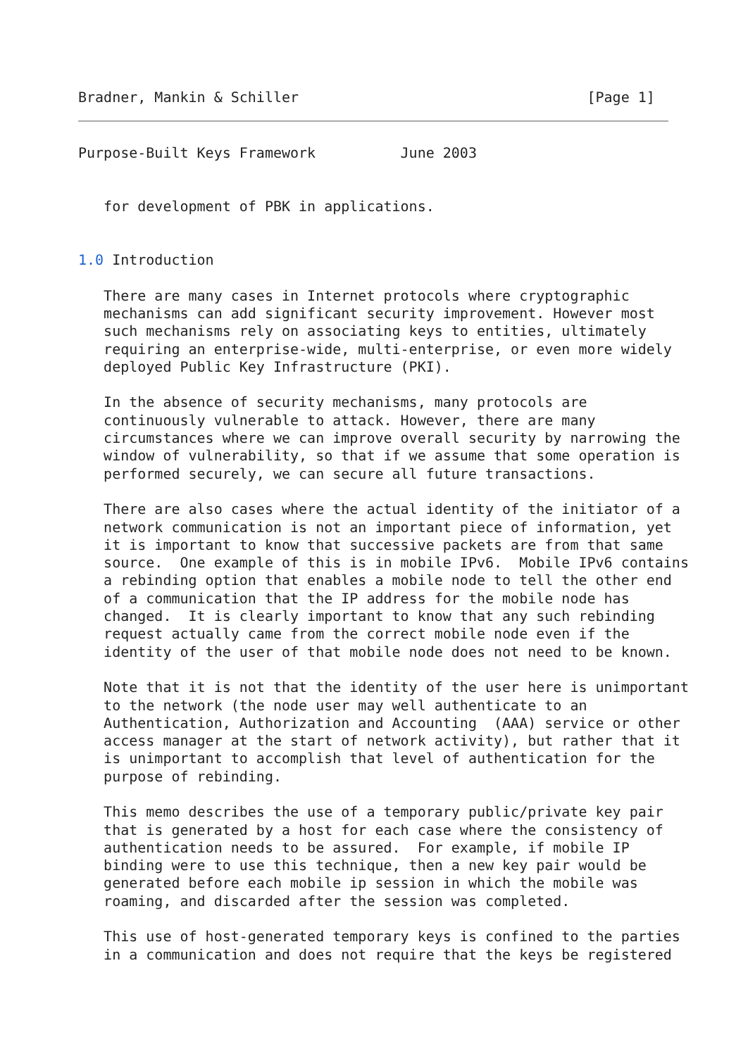Bradner, Mankin & Schiller                                  [Page 1]
Purpose-Built Keys Framework          June 2003


   for development of PBK in applications.


1.0 Introduction

   There are many cases in Internet protocols where cryptographic
   mechanisms can add significant security improvement. However most
   such mechanisms rely on associating keys to entities, ultimately
   requiring an enterprise-wide, multi-enterprise, or even more widely
   deployed Public Key Infrastructure (PKI).

   In the absence of security mechanisms, many protocols are
   continuously vulnerable to attack. However, there are many
   circumstances where we can improve overall security by narrowing the
   window of vulnerability, so that if we assume that some operation is
   performed securely, we can secure all future transactions.

   There are also cases where the actual identity of the initiator of a
   network communication is not an important piece of information, yet
   it is important to know that successive packets are from that same
   source.  One example of this is in mobile IPv6.  Mobile IPv6 contains
   a rebinding option that enables a mobile node to tell the other end
   of a communication that the IP address for the mobile node has
   changed.  It is clearly important to know that any such rebinding
   request actually came from the correct mobile node even if the
   identity of the user of that mobile node does not need to be known.

   Note that it is not that the identity of the user here is unimportant
   to the network (the node user may well authenticate to an
   Authentication, Authorization and Accounting  (AAA) service or other
   access manager at the start of network activity), but rather that it
   is unimportant to accomplish that level of authentication for the
   purpose of rebinding.

   This memo describes the use of a temporary public/private key pair
   that is generated by a host for each case where the consistency of
   authentication needs to be assured.  For example, if mobile IP
   binding were to use this technique, then a new key pair would be
   generated before each mobile ip session in which the mobile was
   roaming, and discarded after the session was completed.

   This use of host-generated temporary keys is confined to the parties
   in a communication and does not require that the keys be registered